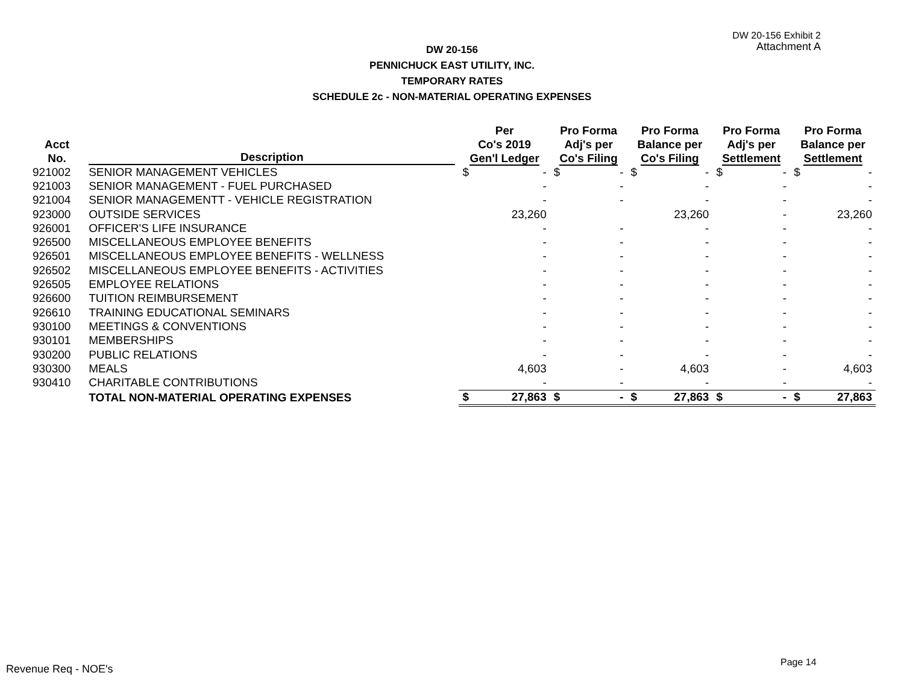DW 20-156 Exhibit 2
Attachment A
DW 20-156
PENNICHUCK EAST UTILITY, INC.
TEMPORARY RATES
SCHEDULE 2c - NON-MATERIAL OPERATING EXPENSES
| Acct No. | Description | Per Co's 2019 Gen'l Ledger | | Pro Forma Adj's per Co's Filing | | Pro Forma Balance per Co's Filing | | Pro Forma Adj's per Settlement | | Pro Forma Balance per Settlement | |
| --- | --- | --- | --- | --- | --- | --- | --- | --- | --- | --- | --- |
| 921002 | SENIOR MANAGEMENT VEHICLES | $ | - | $ | - | $ | - | $ | - | $ | - |
| 921003 | SENIOR MANAGEMENT - FUEL PURCHASED | | - | | - | | - | | - | | - |
| 921004 | SENIOR MANAGEMENTT - VEHICLE REGISTRATION | | - | | - | | - | | - | | - |
| 923000 | OUTSIDE SERVICES | | 23,260 | | | | 23,260 | | - | | 23,260 |
| 926001 | OFFICER'S LIFE INSURANCE | | - | | - | | - | | - | | - |
| 926500 | MISCELLANEOUS EMPLOYEE BENEFITS | | - | | - | | - | | - | | - |
| 926501 | MISCELLANEOUS EMPLOYEE BENEFITS - WELLNESS | | - | | - | | - | | - | | - |
| 926502 | MISCELLANEOUS EMPLOYEE BENEFITS - ACTIVITIES | | - | | - | | - | | - | | - |
| 926505 | EMPLOYEE RELATIONS | | - | | - | | - | | - | | - |
| 926600 | TUITION REIMBURSEMENT | | - | | - | | - | | - | | - |
| 926610 | TRAINING EDUCATIONAL SEMINARS | | - | | - | | - | | - | | - |
| 930100 | MEETINGS & CONVENTIONS | | - | | - | | - | | - | | - |
| 930101 | MEMBERSHIPS | | - | | - | | - | | - | | - |
| 930200 | PUBLIC RELATIONS | | - | | - | | - | | - | | - |
| 930300 | MEALS | | 4,603 | | - | | 4,603 | | - | | 4,603 |
| 930410 | CHARITABLE CONTRIBUTIONS | | - | | - | | - | | - | | - |
| | TOTAL NON-MATERIAL OPERATING EXPENSES | $ | 27,863 | $ | - | $ | 27,863 | $ | - | $ | 27,863 |
Revenue Req - NOE's
Page 14